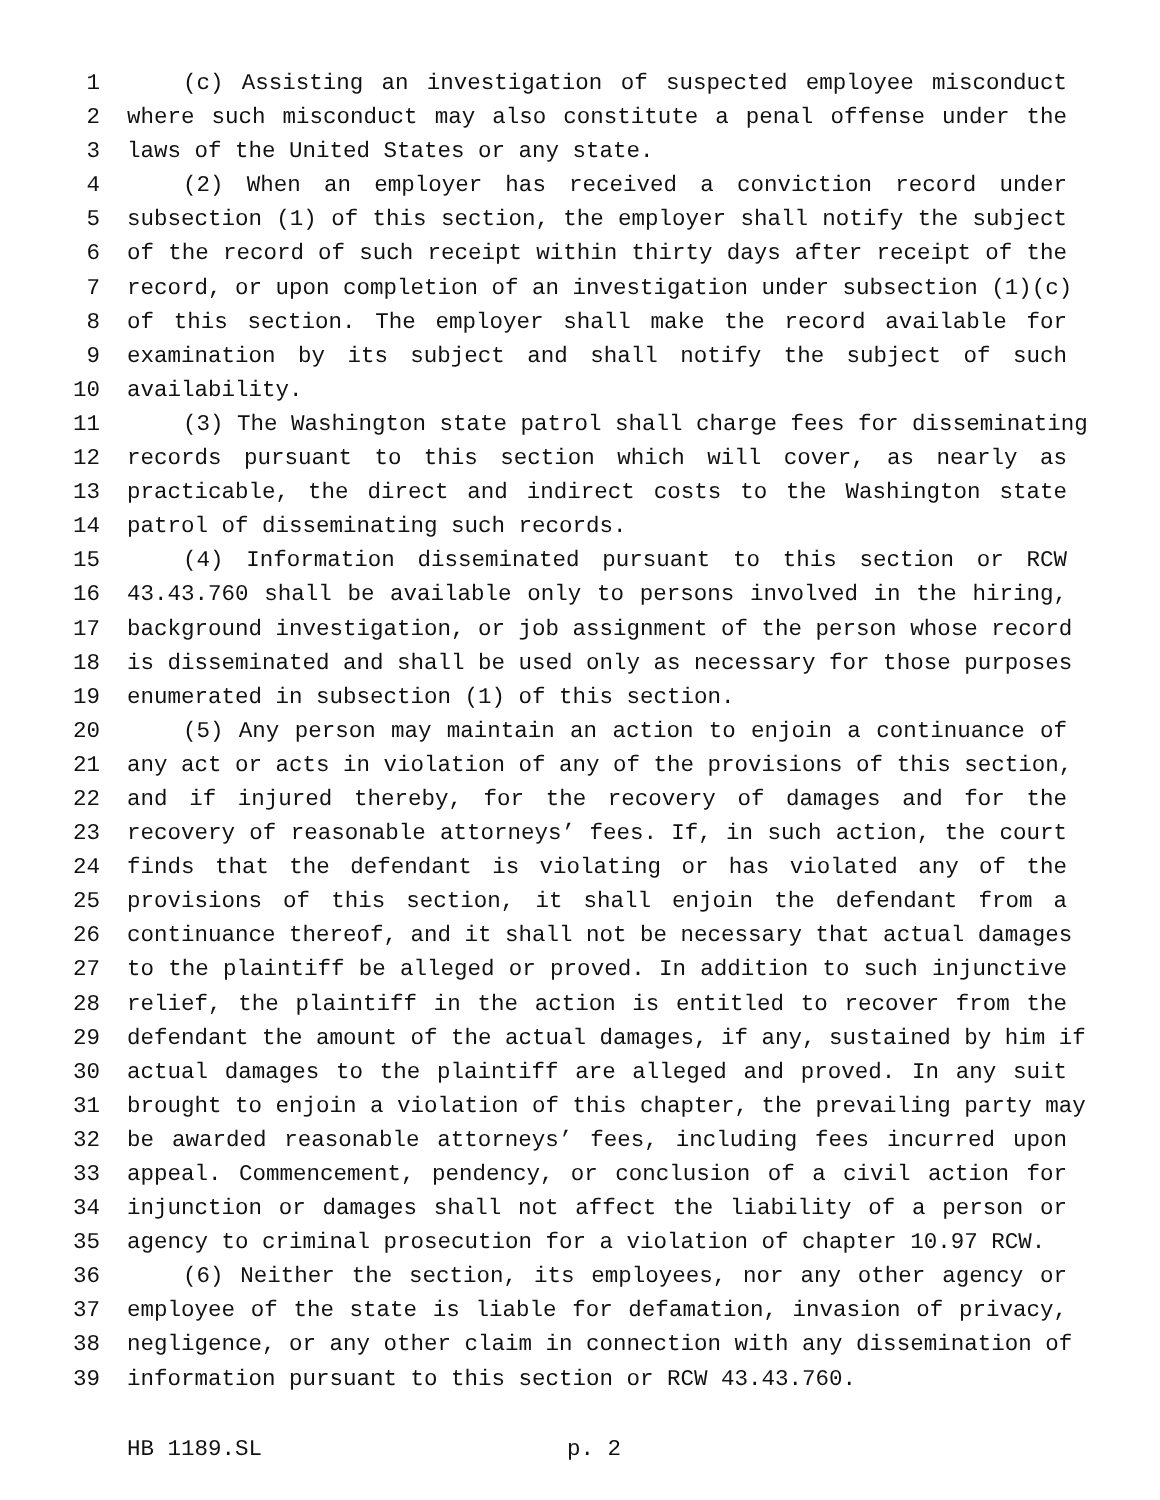1 (c) Assisting an investigation of suspected employee misconduct
2 where such misconduct may also constitute a penal offense under the
3 laws of the United States or any state.
4 (2) When an employer has received a conviction record under
5 subsection (1) of this section, the employer shall notify the subject
6 of the record of such receipt within thirty days after receipt of the
7 record, or upon completion of an investigation under subsection (1)(c)
8 of this section. The employer shall make the record available for
9 examination by its subject and shall notify the subject of such
10 availability.
11 (3) The Washington state patrol shall charge fees for disseminating
12 records pursuant to this section which will cover, as nearly as
13 practicable, the direct and indirect costs to the Washington state
14 patrol of disseminating such records.
15 (4) Information disseminated pursuant to this section or RCW
16 43.43.760 shall be available only to persons involved in the hiring,
17 background investigation, or job assignment of the person whose record
18 is disseminated and shall be used only as necessary for those purposes
19 enumerated in subsection (1) of this section.
20 (5) Any person may maintain an action to enjoin a continuance of
21 any act or acts in violation of any of the provisions of this section,
22 and if injured thereby, for the recovery of damages and for the
23 recovery of reasonable attorneys’ fees. If, in such action, the court
24 finds that the defendant is violating or has violated any of the
25 provisions of this section, it shall enjoin the defendant from a
26 continuance thereof, and it shall not be necessary that actual damages
27 to the plaintiff be alleged or proved. In addition to such injunctive
28 relief, the plaintiff in the action is entitled to recover from the
29 defendant the amount of the actual damages, if any, sustained by him if
30 actual damages to the plaintiff are alleged and proved. In any suit
31 brought to enjoin a violation of this chapter, the prevailing party may
32 be awarded reasonable attorneys’ fees, including fees incurred upon
33 appeal. Commencement, pendency, or conclusion of a civil action for
34 injunction or damages shall not affect the liability of a person or
35 agency to criminal prosecution for a violation of chapter 10.97 RCW.
36 (6) Neither the section, its employees, nor any other agency or
37 employee of the state is liable for defamation, invasion of privacy,
38 negligence, or any other claim in connection with any dissemination of
39 information pursuant to this section or RCW 43.43.760.
HB 1189.SL p. 2